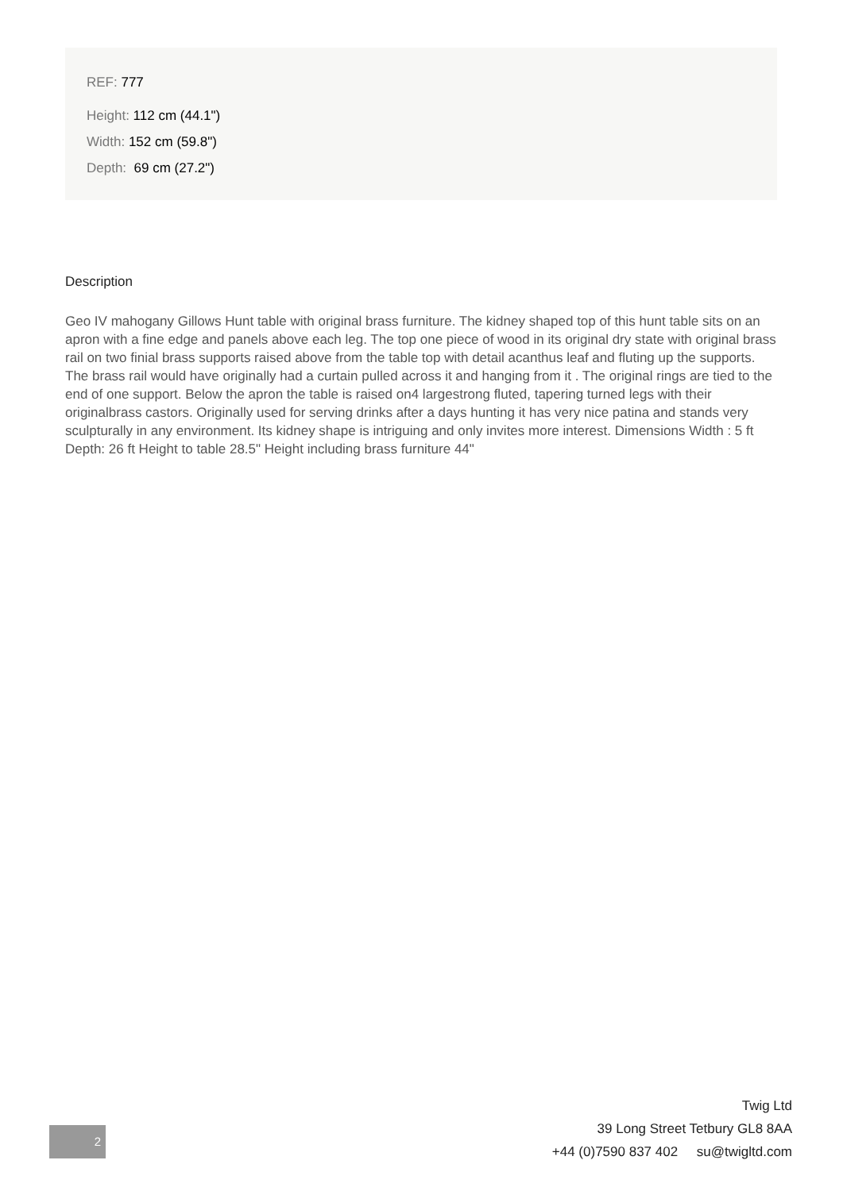REF: 777
Height: 112 cm (44.1")
Width: 152 cm (59.8")
Depth: 69 cm (27.2")
Description
Geo IV mahogany Gillows Hunt table with original brass furniture. The kidney shaped top of this hunt table sits on an apron with a fine edge and panels above each leg. The top one piece of wood in its original dry state with original brass rail on two finial brass supports raised above from the table top with detail acanthus leaf and fluting up the supports. The brass rail would have originally had a curtain pulled across it and hanging from it . The original rings are tied to the end of one support. Below the apron the table is raised on4 largestrong fluted, tapering turned legs with their originalbrass castors. Originally used for serving drinks after a days hunting it has very nice patina and stands very sculpturally in any environment. Its kidney shape is intriguing and only invites more interest. Dimensions Width : 5 ft Depth: 26 ft Height to table 28.5" Height including brass furniture 44"
2
Twig Ltd
39 Long Street Tetbury GL8 8AA
+44 (0)7590 837 402 su@twigltd.com